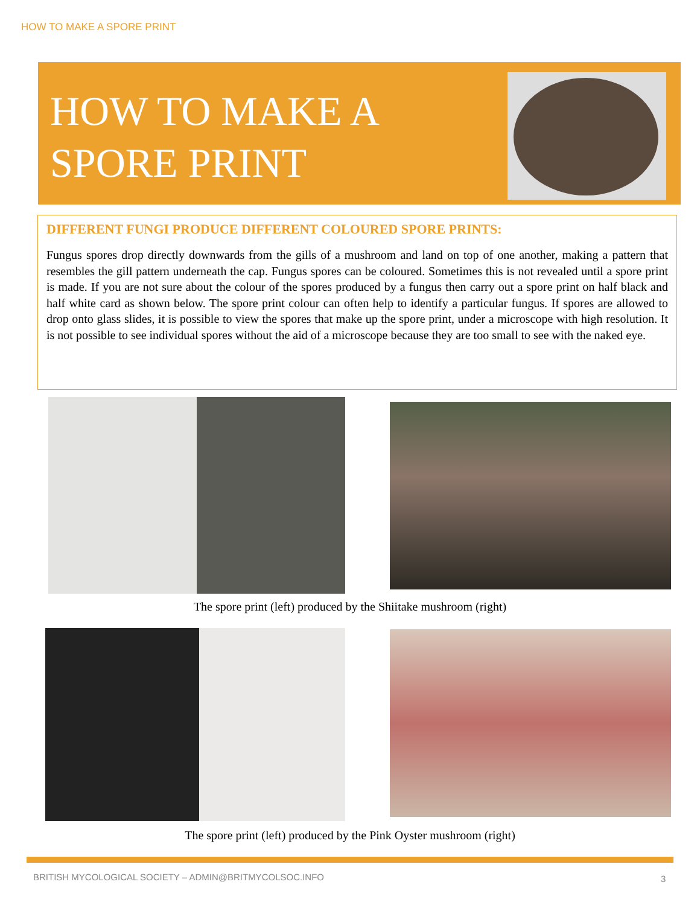HOW TO MAKE A SPORE PRINT
HOW TO MAKE A
SPORE PRINT
DIFFERENT FUNGI PRODUCE DIFFERENT COLOURED SPORE PRINTS:
Fungus spores drop directly downwards from the gills of a mushroom and land on top of one another, making a pattern that resembles the gill pattern underneath the cap. Fungus spores can be coloured. Sometimes this is not revealed until a spore print is made. If you are not sure about the colour of the spores produced by a fungus then carry out a spore print on half black and half white card as shown below. The spore print colour can often help to identify a particular fungus. If spores are allowed to drop onto glass slides, it is possible to view the spores that make up the spore print, under a microscope with high resolution. It is not possible to see individual spores without the aid of a microscope because they are too small to see with the naked eye.
The spore print (left) produced by the Shiitake mushroom (right)
The spore print (left) produced by the Pink Oyster mushroom (right)
BRITISH MYCOLOGICAL SOCIETY – ADMIN@BRITMYCOLSOC.INFO
3